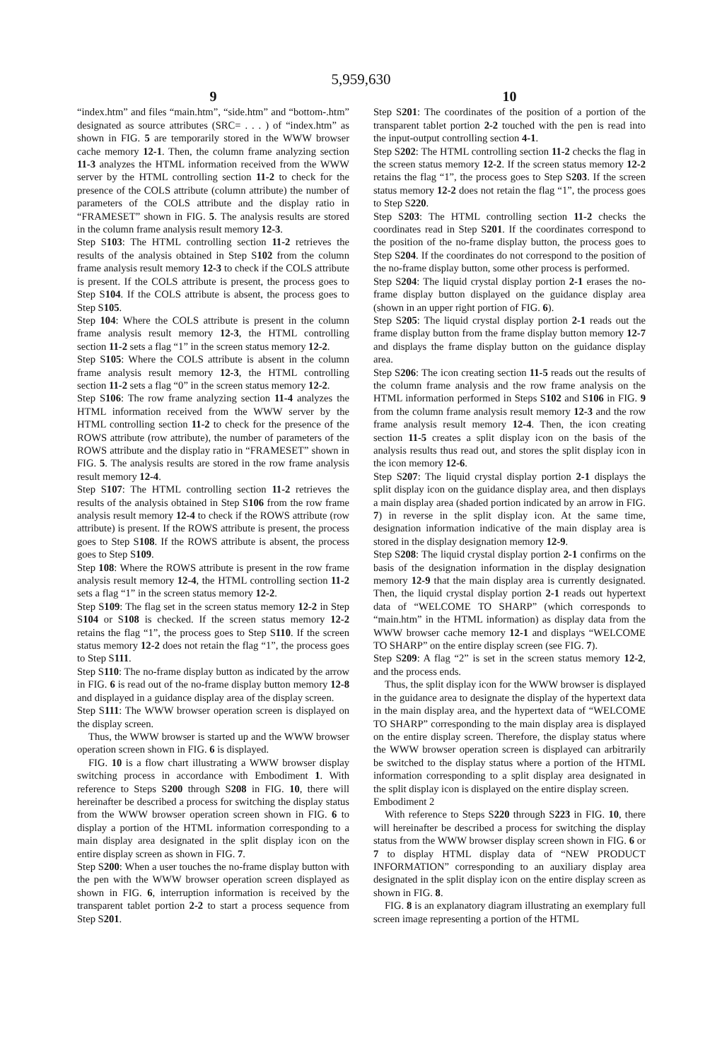5,959,630
9
“index.htm” and files “main.htm”, “side.htm” and “bottom-.htm” designated as source attributes (SRC= . . . ) of “index.htm” as shown in FIG. 5 are temporarily stored in the WWW browser cache memory 12-1. Then, the column frame analyzing section 11-3 analyzes the HTML information received from the WWW server by the HTML controlling section 11-2 to check for the presence of the COLS attribute (column attribute) the number of parameters of the COLS attribute and the display ratio in “FRAMESET” shown in FIG. 5. The analysis results are stored in the column frame analysis result memory 12-3.
Step S103: The HTML controlling section 11-2 retrieves the results of the analysis obtained in Step S102 from the column frame analysis result memory 12-3 to check if the COLS attribute is present. If the COLS attribute is present, the process goes to Step S104. If the COLS attribute is absent, the process goes to Step S105.
Step 104: Where the COLS attribute is present in the column frame analysis result memory 12-3, the HTML controlling section 11-2 sets a flag “1” in the screen status memory 12-2.
Step S105: Where the COLS attribute is absent in the column frame analysis result memory 12-3, the HTML controlling section 11-2 sets a flag “0” in the screen status memory 12-2.
Step S106: The row frame analyzing section 11-4 analyzes the HTML information received from the WWW server by the HTML controlling section 11-2 to check for the presence of the ROWS attribute (row attribute), the number of parameters of the ROWS attribute and the display ratio in “FRAMESET” shown in FIG. 5. The analysis results are stored in the row frame analysis result memory 12-4.
Step S107: The HTML controlling section 11-2 retrieves the results of the analysis obtained in Step S106 from the row frame analysis result memory 12-4 to check if the ROWS attribute (row attribute) is present. If the ROWS attribute is present, the process goes to Step S108. If the ROWS attribute is absent, the process goes to Step S109.
Step 108: Where the ROWS attribute is present in the row frame analysis result memory 12-4, the HTML controlling section 11-2 sets a flag “1” in the screen status memory 12-2.
Step S109: The flag set in the screen status memory 12-2 in Step S104 or S108 is checked. If the screen status memory 12-2 retains the flag “1”, the process goes to Step S110. If the screen status memory 12-2 does not retain the flag “1”, the process goes to Step S111.
Step S110: The no-frame display button as indicated by the arrow in FIG. 6 is read out of the no-frame display button memory 12-8 and displayed in a guidance display area of the display screen.
Step S111: The WWW browser operation screen is displayed on the display screen.
Thus, the WWW browser is started up and the WWW browser operation screen shown in FIG. 6 is displayed.
FIG. 10 is a flow chart illustrating a WWW browser display switching process in accordance with Embodiment 1. With reference to Steps S200 through S208 in FIG. 10, there will hereinafter be described a process for switching the display status from the WWW browser operation screen shown in FIG. 6 to display a portion of the HTML information corresponding to a main display area designated in the split display icon on the entire display screen as shown in FIG. 7.
Step S200: When a user touches the no-frame display button with the pen with the WWW browser operation screen displayed as shown in FIG. 6, interruption information is received by the transparent tablet portion 2-2 to start a process sequence from Step S201.
10
Step S201: The coordinates of the position of a portion of the transparent tablet portion 2-2 touched with the pen is read into the input-output controlling section 4-1.
Step S202: The HTML controlling section 11-2 checks the flag in the screen status memory 12-2. If the screen status memory 12-2 retains the flag “1”, the process goes to Step S203. If the screen status memory 12-2 does not retain the flag “1”, the process goes to Step S220.
Step S203: The HTML controlling section 11-2 checks the coordinates read in Step S201. If the coordinates correspond to the position of the no-frame display button, the process goes to Step S204. If the coordinates do not correspond to the position of the no-frame display button, some other process is performed.
Step S204: The liquid crystal display portion 2-1 erases the no-frame display button displayed on the guidance display area (shown in an upper right portion of FIG. 6).
Step S205: The liquid crystal display portion 2-1 reads out the frame display button from the frame display button memory 12-7 and displays the frame display button on the guidance display area.
Step S206: The icon creating section 11-5 reads out the results of the column frame analysis and the row frame analysis on the HTML information performed in Steps S102 and S106 in FIG. 9 from the column frame analysis result memory 12-3 and the row frame analysis result memory 12-4. Then, the icon creating section 11-5 creates a split display icon on the basis of the analysis results thus read out, and stores the split display icon in the icon memory 12-6.
Step S207: The liquid crystal display portion 2-1 displays the split display icon on the guidance display area, and then displays a main display area (shaded portion indicated by an arrow in FIG. 7) in reverse in the split display icon. At the same time, designation information indicative of the main display area is stored in the display designation memory 12-9.
Step S208: The liquid crystal display portion 2-1 confirms on the basis of the designation information in the display designation memory 12-9 that the main display area is currently designated. Then, the liquid crystal display portion 2-1 reads out hypertext data of “WELCOME TO SHARP” (which corresponds to “main.htm” in the HTML information) as display data from the WWW browser cache memory 12-1 and displays “WELCOME TO SHARP” on the entire display screen (see FIG. 7).
Step S209: A flag “2” is set in the screen status memory 12-2, and the process ends.
Thus, the split display icon for the WWW browser is displayed in the guidance area to designate the display of the hypertext data in the main display area, and the hypertext data of “WELCOME TO SHARP” corresponding to the main display area is displayed on the entire display screen. Therefore, the display status where the WWW browser operation screen is displayed can arbitrarily be switched to the display status where a portion of the HTML information corresponding to a split display area designated in the split display icon is displayed on the entire display screen.
Embodiment 2
With reference to Steps S220 through S223 in FIG. 10, there will hereinafter be described a process for switching the display status from the WWW browser display screen shown in FIG. 6 or 7 to display HTML display data of “NEW PRODUCT INFORMATION” corresponding to an auxiliary display area designated in the split display icon on the entire display screen as shown in FIG. 8.
FIG. 8 is an explanatory diagram illustrating an exemplary full screen image representing a portion of the HTML